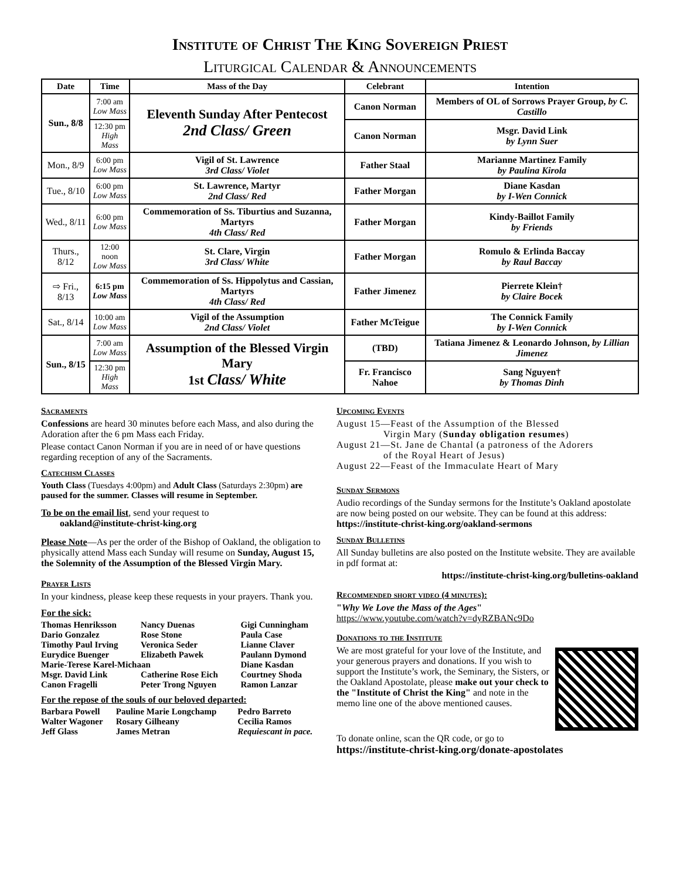Institute of Christ The King Sovereign Priest
Liturgical Calendar & Announcements
| Date | Time | Mass of the Day | Celebrant | Intention |
| --- | --- | --- | --- | --- |
| Sun., 8/8 | 7:00 am Low Mass | Eleventh Sunday After Pentecost 2nd Class/ Green | Canon Norman | Members of OL of Sorrows Prayer Group, by C. Castillo |
| | 12:30 pm High Mass | | Canon Norman | Msgr. David Link by Lynn Suer |
| Mon., 8/9 | 6:00 pm Low Mass | Vigil of St. Lawrence 3rd Class/ Violet | Father Staal | Marianne Martinez Family by Paulina Kirola |
| Tue., 8/10 | 6:00 pm Low Mass | St. Lawrence, Martyr 2nd Class/ Red | Father Morgan | Diane Kasdan by I-Wen Connick |
| Wed., 8/11 | 6:00 pm Low Mass | Commemoration of Ss. Tiburtius and Suzanna, Martyrs 4th Class/ Red | Father Morgan | Kindy-Baillot Family by Friends |
| Thurs., 8/12 | 12:00 noon Low Mass | St. Clare, Virgin 3rd Class/ White | Father Morgan | Romulo & Erlinda Baccay by Raul Baccay |
| ⇨ Fri., 8/13 | 6:15 pm Low Mass | Commemoration of Ss. Hippolytus and Cassian, Martyrs 4th Class/ Red | Father Jimenez | Pierrete Klein† by Claire Bocek |
| Sat., 8/14 | 10:00 am Low Mass | Vigil of the Assumption 2nd Class/ Violet | Father McTeigue | The Connick Family by I-Wen Connick |
| Sun., 8/15 | 7:00 am Low Mass | Assumption of the Blessed Virgin Mary 1st Class/ White | (TBD) | Tatiana Jimenez & Leonardo Johnson, by Lillian Jimenez |
| | 12:30 pm High Mass | | Fr. Francisco Nahoe | Sang Nguyen† by Thomas Dinh |
Sacraments
Confessions are heard 30 minutes before each Mass, and also during the Adoration after the 6 pm Mass each Friday.
Please contact Canon Norman if you are in need of or have questions regarding reception of any of the Sacraments.
Catechism Classes
Youth Class (Tuesdays 4:00pm) and Adult Class (Saturdays 2:30pm) are paused for the summer. Classes will resume in September.
To be on the email list, send your request to
oakland@institute-christ-king.org
Please Note—As per the order of the Bishop of Oakland, the obligation to physically attend Mass each Sunday will resume on Sunday, August 15, the Solemnity of the Assumption of the Blessed Virgin Mary.
Prayer Lists
In your kindness, please keep these requests in your prayers. Thank you.
For the sick:
| Thomas Henriksson | Nancy Duenas | Gigi Cunningham |
| Dario Gonzalez | Rose Stone | Paula Case |
| Timothy Paul Irving | Veronica Seder | Lianne Claver |
| Eurydice Buenger | Elizabeth Pawek | Paulann Dymond |
| Marie-Terese Karel-Michaan | | Diane Kasdan |
| Msgr. David Link | Catherine Rose Eich | Courtney Shoda |
| Canon Fragelli | Peter Trong Nguyen | Ramon Lanzar |
For the repose of the souls of our beloved departed:
| Barbara Powell | Pauline Marie Longchamp | Pedro Barreto |
| Walter Wagoner | Rosary Gilheany | Cecilia Ramos |
| Jeff Glass | James Metran | Requiescant in pace. |
Upcoming Events
August 15—Feast of the Assumption of the Blessed
Virgin Mary (Sunday obligation resumes)
August 21—St. Jane de Chantal (a patroness of the Adorers
of the Royal Heart of Jesus)
August 22—Feast of the Immaculate Heart of Mary
Sunday Sermons
Audio recordings of the Sunday sermons for the Institute’s Oakland apostolate are now being posted on our website. They can be found at this address: https://institute-christ-king.org/oakland-sermons
Sunday Bulletins
All Sunday bulletins are also posted on the Institute website. They are available in pdf format at:
https://institute-christ-king.org/bulletins-oakland
Recommended short video (4 minutes):
"Why We Love the Mass of the Ages"
https://www.youtube.com/watch?v=dyRZBANc9Do
Donations to the Institute
We are most grateful for your love of the Institute, and your generous prayers and donations. If you wish to support the Institute’s work, the Seminary, the Sisters, or the Oakland Apostolate, please make out your check to the "Institute of Christ the King" and note in the memo line one of the above mentioned causes.
To donate online, scan the QR code, or go to
https://institute-christ-king.org/donate-apostolates